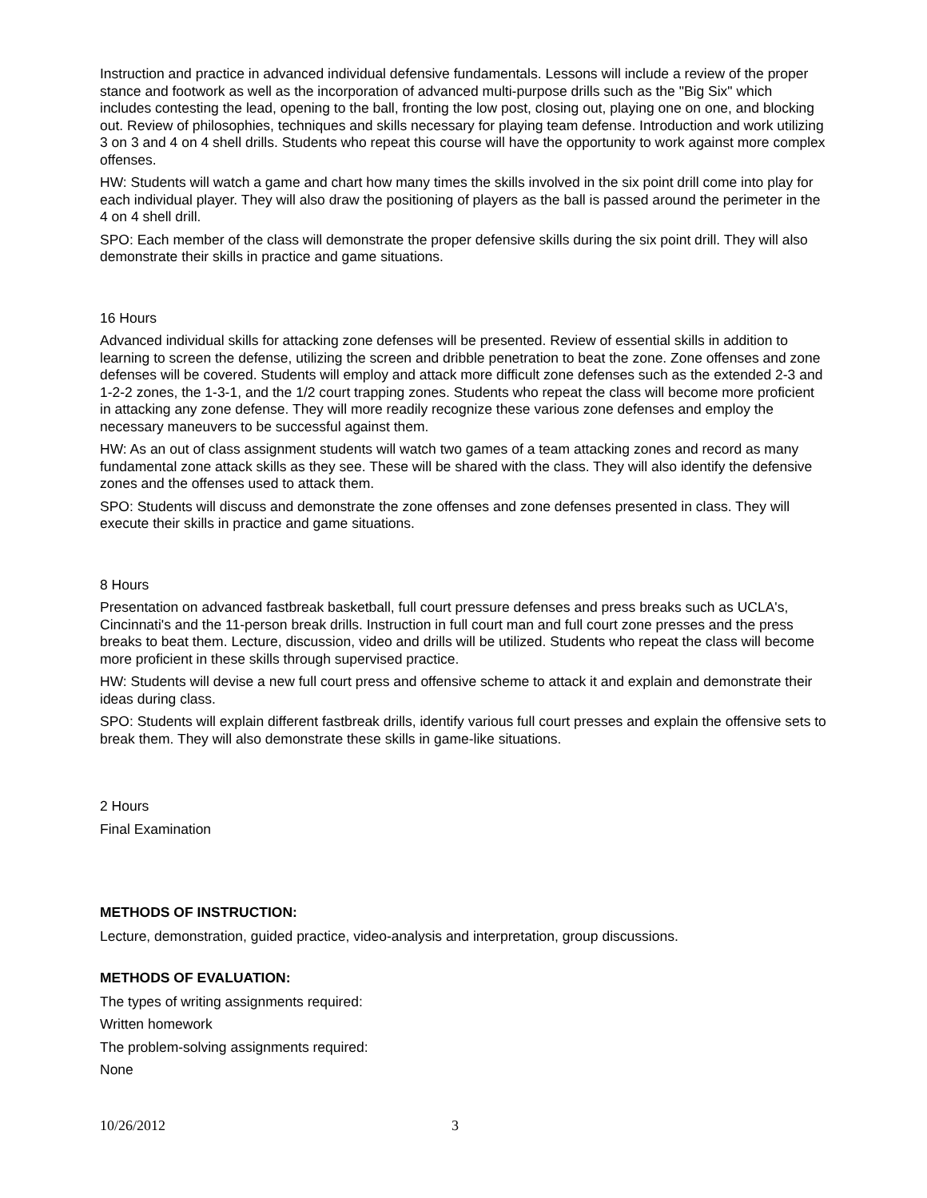Instruction and practice in advanced individual defensive fundamentals. Lessons will include a review of the proper stance and footwork as well as the incorporation of advanced multi-purpose drills such as the "Big Six" which includes contesting the lead, opening to the ball, fronting the low post, closing out, playing one on one, and blocking out. Review of philosophies, techniques and skills necessary for playing team defense. Introduction and work utilizing 3 on 3 and 4 on 4 shell drills. Students who repeat this course will have the opportunity to work against more complex offenses.
HW: Students will watch a game and chart how many times the skills involved in the six point drill come into play for each individual player. They will also draw the positioning of players as the ball is passed around the perimeter in the 4 on 4 shell drill.
SPO: Each member of the class will demonstrate the proper defensive skills during the six point drill. They will also demonstrate their skills in practice and game situations.
16 Hours
Advanced individual skills for attacking zone defenses will be presented. Review of essential skills in addition to learning to screen the defense, utilizing the screen and dribble penetration to beat the zone. Zone offenses and zone defenses will be covered. Students will employ and attack more difficult zone defenses such as the extended 2-3 and 1-2-2 zones, the 1-3-1, and the 1/2 court trapping zones. Students who repeat the class will become more proficient in attacking any zone defense. They will more readily recognize these various zone defenses and employ the necessary maneuvers to be successful against them.
HW: As an out of class assignment students will watch two games of a team attacking zones and record as many fundamental zone attack skills as they see. These will be shared with the class. They will also identify the defensive zones and the offenses used to attack them.
SPO: Students will discuss and demonstrate the zone offenses and zone defenses presented in class. They will execute their skills in practice and game situations.
8 Hours
Presentation on advanced fastbreak basketball, full court pressure defenses and press breaks such as UCLA's, Cincinnati's and the 11-person break drills. Instruction in full court man and full court zone presses and the press breaks to beat them. Lecture, discussion, video and drills will be utilized. Students who repeat the class will become more proficient in these skills through supervised practice.
HW: Students will devise a new full court press and offensive scheme to attack it and explain and demonstrate their ideas during class.
SPO: Students will explain different fastbreak drills, identify various full court presses and explain the offensive sets to break them. They will also demonstrate these skills in game-like situations.
2 Hours
Final Examination
METHODS OF INSTRUCTION:
Lecture, demonstration, guided practice, video-analysis and interpretation, group discussions.
METHODS OF EVALUATION:
The types of writing assignments required:
Written homework
The problem-solving assignments required:
None
10/26/2012 3